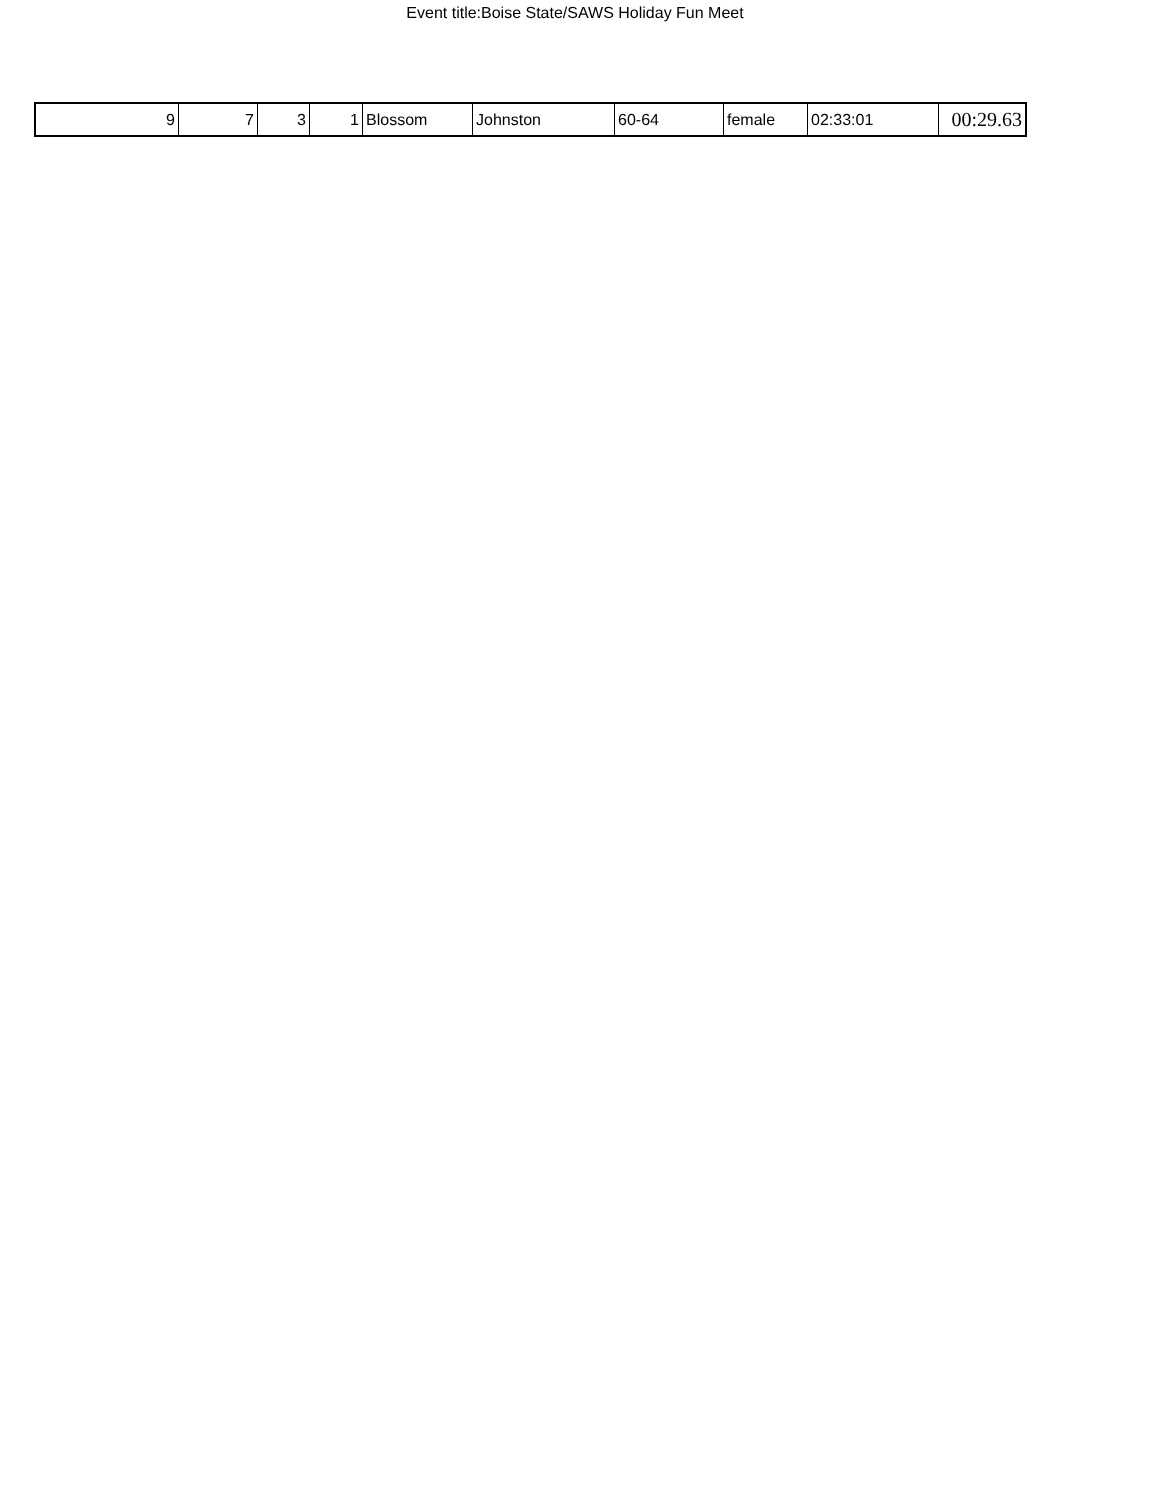Event title:Boise State/SAWS Holiday Fun Meet
| 9 | 7 | 3 | 1 | Blossom | Johnston | 60-64 | female | 02:33:01 | 00:29.63 |